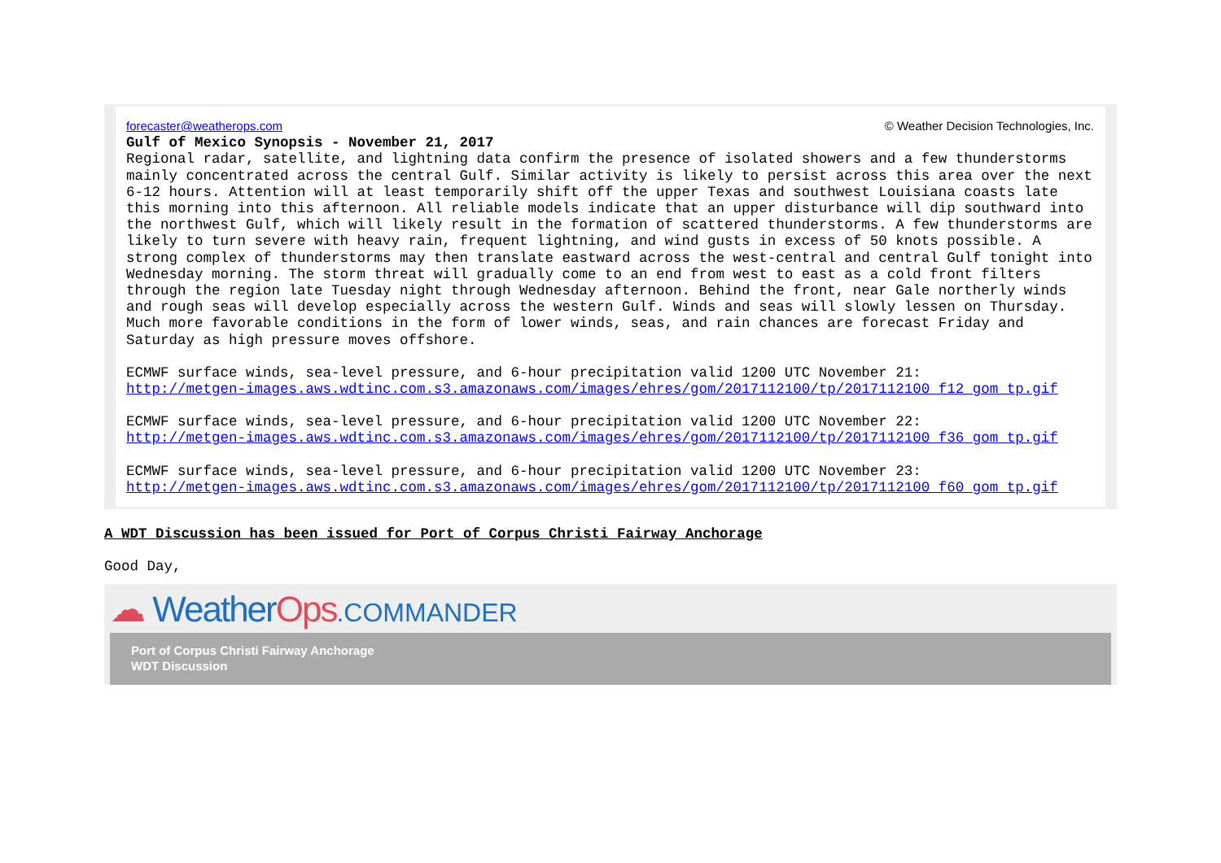forecaster@weatherops.com © Weather Decision Technologies, Inc.
Gulf of Mexico Synopsis - November 21, 2017
Regional radar, satellite, and lightning data confirm the presence of isolated showers and a few thunderstorms mainly concentrated across the central Gulf. Similar activity is likely to persist across this area over the next 6-12 hours. Attention will at least temporarily shift off the upper Texas and southwest Louisiana coasts late this morning into this afternoon. All reliable models indicate that an upper disturbance will dip southward into the northwest Gulf, which will likely result in the formation of scattered thunderstorms. A few thunderstorms are likely to turn severe with heavy rain, frequent lightning, and wind gusts in excess of 50 knots possible. A strong complex of thunderstorms may then translate eastward across the west-central and central Gulf tonight into Wednesday morning. The storm threat will gradually come to an end from west to east as a cold front filters through the region late Tuesday night through Wednesday afternoon. Behind the front, near Gale northerly winds and rough seas will develop especially across the western Gulf. Winds and seas will slowly lessen on Thursday. Much more favorable conditions in the form of lower winds, seas, and rain chances are forecast Friday and Saturday as high pressure moves offshore.
ECMWF surface winds, sea-level pressure, and 6-hour precipitation valid 1200 UTC November 21:
http://metgen-images.aws.wdtinc.com.s3.amazonaws.com/images/ehres/gom/2017112100/tp/2017112100_f12_gom_tp.gif
ECMWF surface winds, sea-level pressure, and 6-hour precipitation valid 1200 UTC November 22:
http://metgen-images.aws.wdtinc.com.s3.amazonaws.com/images/ehres/gom/2017112100/tp/2017112100_f36_gom_tp.gif
ECMWF surface winds, sea-level pressure, and 6-hour precipitation valid 1200 UTC November 23:
http://metgen-images.aws.wdtinc.com.s3.amazonaws.com/images/ehres/gom/2017112100/tp/2017112100_f60_gom_tp.gif
A WDT Discussion has been issued for Port of Corpus Christi Fairway Anchorage
Good Day,
☁ WeatherOps.COMMANDER
Port of Corpus Christi Fairway Anchorage
WDT Discussion